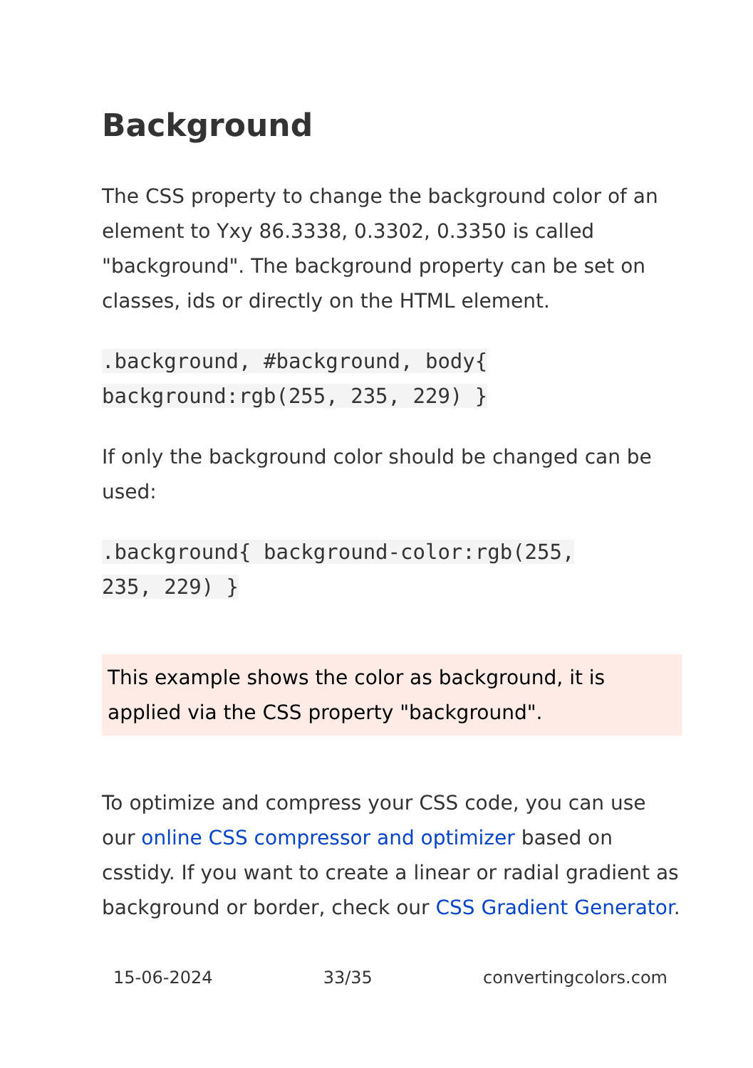Background
The CSS property to change the background color of an element to Yxy 86.3338, 0.3302, 0.3350 is called "background". The background property can be set on classes, ids or directly on the HTML element.
.background, #background, body{
background:rgb(255, 235, 229) }
If only the background color should be changed can be used:
.background{ background-color:rgb(255,
235, 229) }
This example shows the color as background, it is applied via the CSS property "background".
To optimize and compress your CSS code, you can use our online CSS compressor and optimizer based on csstidy. If you want to create a linear or radial gradient as background or border, check our CSS Gradient Generator.
15-06-2024 33/35 convertingcolors.com